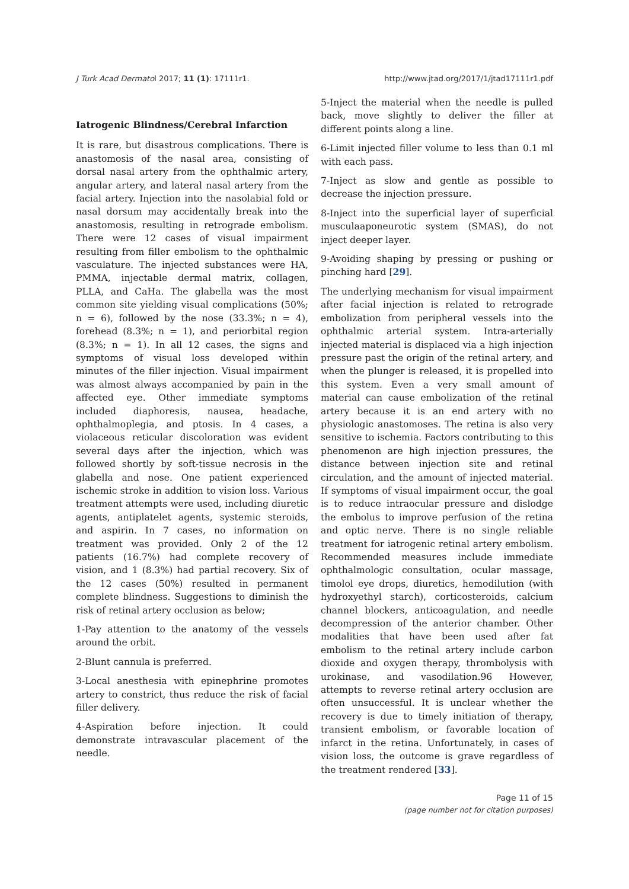J Turk Acad Dermatol 2017; 11 (1): 17111r1. http://www.jtad.org/2017/1/jtad17111r1.pdf
Iatrogenic Blindness/Cerebral Infarction
It is rare, but disastrous complications. There is anastomosis of the nasal area, consisting of dorsal nasal artery from the ophthalmic artery, angular artery, and lateral nasal artery from the facial artery. Injection into the nasolabial fold or nasal dorsum may accidentally break into the anastomosis, resulting in retrograde embolism. There were 12 cases of visual impairment resulting from filler embolism to the ophthalmic vasculature. The injected substances were HA, PMMA, injectable dermal matrix, collagen, PLLA, and CaHa. The glabella was the most common site yielding visual complications (50%; n = 6), followed by the nose (33.3%; n = 4), forehead (8.3%; n = 1), and periorbital region (8.3%; n = 1). In all 12 cases, the signs and symptoms of visual loss developed within minutes of the filler injection. Visual impairment was almost always accompanied by pain in the affected eye. Other immediate symptoms included diaphoresis, nausea, headache, ophthalmoplegia, and ptosis. In 4 cases, a violaceous reticular discoloration was evident several days after the injection, which was followed shortly by soft-tissue necrosis in the glabella and nose. One patient experienced ischemic stroke in addition to vision loss. Various treatment attempts were used, including diuretic agents, antiplatelet agents, systemic steroids, and aspirin. In 7 cases, no information on treatment was provided. Only 2 of the 12 patients (16.7%) had complete recovery of vision, and 1 (8.3%) had partial recovery. Six of the 12 cases (50%) resulted in permanent complete blindness. Suggestions to diminish the risk of retinal artery occlusion as below;
1-Pay attention to the anatomy of the vessels around the orbit.
2-Blunt cannula is preferred.
3-Local anesthesia with epinephrine promotes artery to constrict, thus reduce the risk of facial filler delivery.
4-Aspiration before injection. It could demonstrate intravascular placement of the needle.
5-Inject the material when the needle is pulled back, move slightly to deliver the filler at different points along a line.
6-Limit injected filler volume to less than 0.1 ml with each pass.
7-Inject as slow and gentle as possible to decrease the injection pressure.
8-Inject into the superficial layer of superficial musculaaponeurotic system (SMAS), do not inject deeper layer.
9-Avoiding shaping by pressing or pushing or pinching hard [29].
The underlying mechanism for visual impairment after facial injection is related to retrograde embolization from peripheral vessels into the ophthalmic arterial system. Intra-arterially injected material is displaced via a high injection pressure past the origin of the retinal artery, and when the plunger is released, it is propelled into this system. Even a very small amount of material can cause embolization of the retinal artery because it is an end artery with no physiologic anastomoses. The retina is also very sensitive to ischemia. Factors contributing to this phenomenon are high injection pressures, the distance between injection site and retinal circulation, and the amount of injected material. If symptoms of visual impairment occur, the goal is to reduce intraocular pressure and dislodge the embolus to improve perfusion of the retina and optic nerve. There is no single reliable treatment for iatrogenic retinal artery embolism. Recommended measures include immediate ophthalmologic consultation, ocular massage, timolol eye drops, diuretics, hemodilution (with hydroxyethyl starch), corticosteroids, calcium channel blockers, anticoagulation, and needle decompression of the anterior chamber. Other modalities that have been used after fat embolism to the retinal artery include carbon dioxide and oxygen therapy, thrombolysis with urokinase, and vasodilation.96 However, attempts to reverse retinal artery occlusion are often unsuccessful. It is unclear whether the recovery is due to timely initiation of therapy, transient embolism, or favorable location of infarct in the retina. Unfortunately, in cases of vision loss, the outcome is grave regardless of the treatment rendered [33].
Page 11 of 15
(page number not for citation purposes)